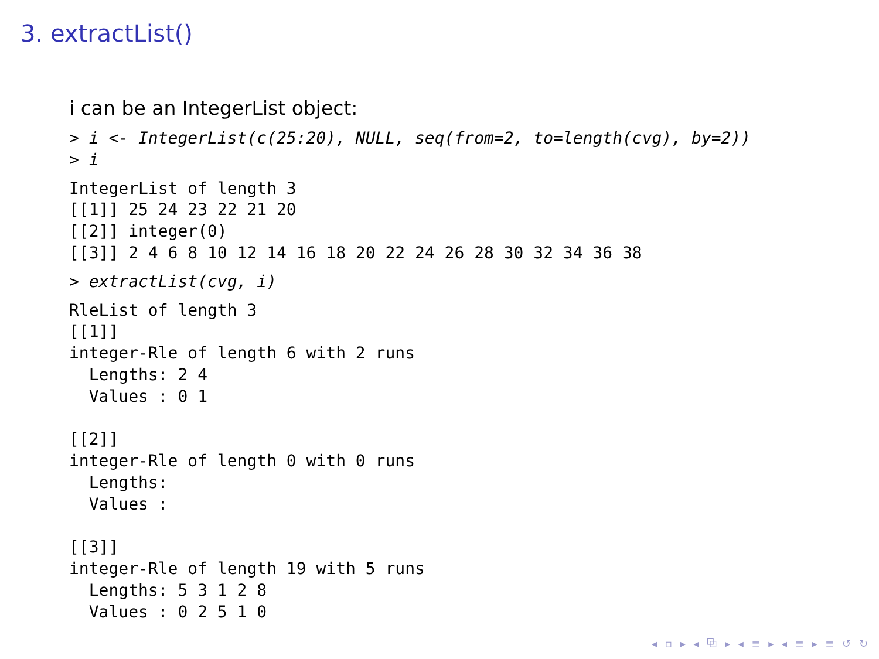3. extractList()
i can be an IntegerList object:
> i <- IntegerList(c(25:20), NULL, seq(from=2, to=length(cvg), by=2))
> i
IntegerList of length 3
[[1]] 25 24 23 22 21 20
[[2]] integer(0)
[[3]] 2 4 6 8 10 12 14 16 18 20 22 24 26 28 30 32 34 36 38
> extractList(cvg, i)
RleList of length 3
[[1]]
integer-Rle of length 6 with 2 runs
  Lengths: 2 4
  Values : 0 1

[[2]]
integer-Rle of length 0 with 0 runs
  Lengths:
  Values :

[[3]]
integer-Rle of length 19 with 5 runs
  Lengths: 5 3 1 2 8
  Values : 0 2 5 1 0
◂ ▫ ▸ ◂ ⧉ ▸ ◂ ≡ ▸ ◂ ≡ ▸ ≡ ↺ ↻